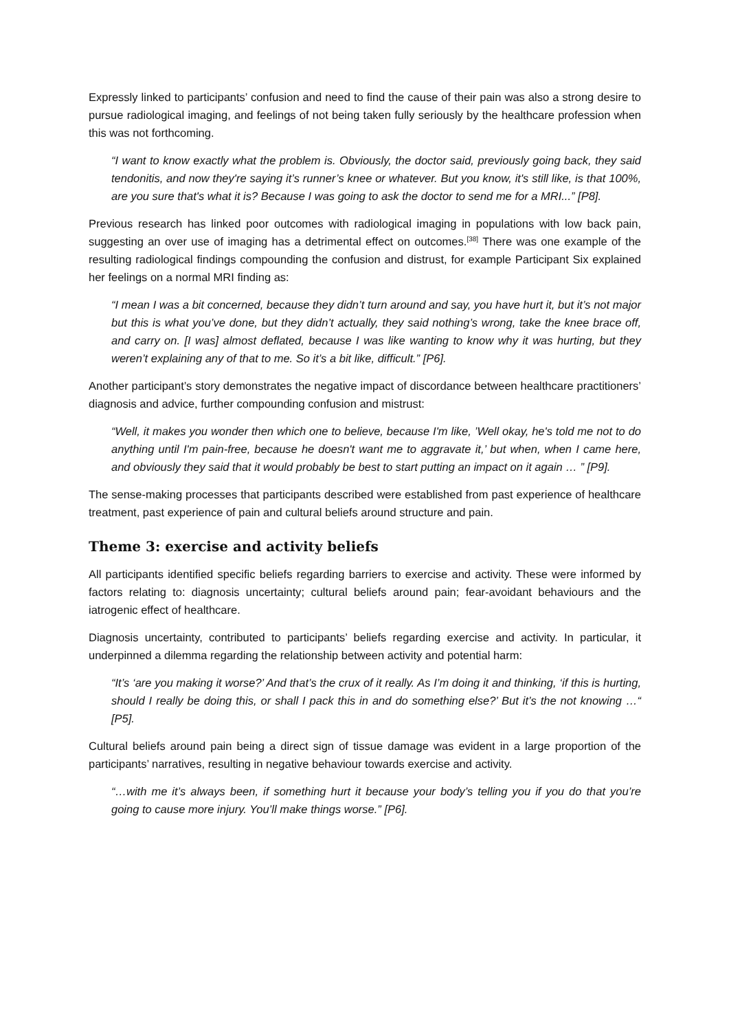Expressly linked to participants’ confusion and need to find the cause of their pain was also a strong desire to pursue radiological imaging, and feelings of not being taken fully seriously by the healthcare profession when this was not forthcoming.
“I want to know exactly what the problem is. Obviously, the doctor said, previously going back, they said tendonitis, and now they're saying it’s runner’s knee or whatever. But you know, it's still like, is that 100%, are you sure that's what it is? Because I was going to ask the doctor to send me for a MRI...” [P8].
Previous research has linked poor outcomes with radiological imaging in populations with low back pain, suggesting an over use of imaging has a detrimental effect on outcomes.<sup>[38]</sup> There was one example of the resulting radiological findings compounding the confusion and distrust, for example Participant Six explained her feelings on a normal MRI finding as:
“I mean I was a bit concerned, because they didn’t turn around and say, you have hurt it, but it’s not major but this is what you’ve done, but they didn’t actually, they said nothing’s wrong, take the knee brace off, and carry on. [I was] almost deflated, because I was like wanting to know why it was hurting, but they weren’t explaining any of that to me. So it’s a bit like, difficult.” [P6].
Another participant’s story demonstrates the negative impact of discordance between healthcare practitioners’ diagnosis and advice, further compounding confusion and mistrust:
“Well, it makes you wonder then which one to believe, because I'm like, ’Well okay, he's told me not to do anything until I'm pain-free, because he doesn't want me to aggravate it,’ but when, when I came here, and obviously they said that it would probably be best to start putting an impact on it again … ” [P9].
The sense-making processes that participants described were established from past experience of healthcare treatment, past experience of pain and cultural beliefs around structure and pain.
Theme 3: exercise and activity beliefs
All participants identified specific beliefs regarding barriers to exercise and activity. These were informed by factors relating to: diagnosis uncertainty; cultural beliefs around pain; fear-avoidant behaviours and the iatrogenic effect of healthcare.
Diagnosis uncertainty, contributed to participants’ beliefs regarding exercise and activity. In particular, it underpinned a dilemma regarding the relationship between activity and potential harm:
“It’s ‘are you making it worse?’ And that’s the crux of it really. As I’m doing it and thinking, ‘if this is hurting, should I really be doing this, or shall I pack this in and do something else?’ But it’s the not knowing …“ [P5].
Cultural beliefs around pain being a direct sign of tissue damage was evident in a large proportion of the participants’ narratives, resulting in negative behaviour towards exercise and activity.
“…with me it’s always been, if something hurt it because your body’s telling you if you do that you’re going to cause more injury. You’ll make things worse.” [P6].